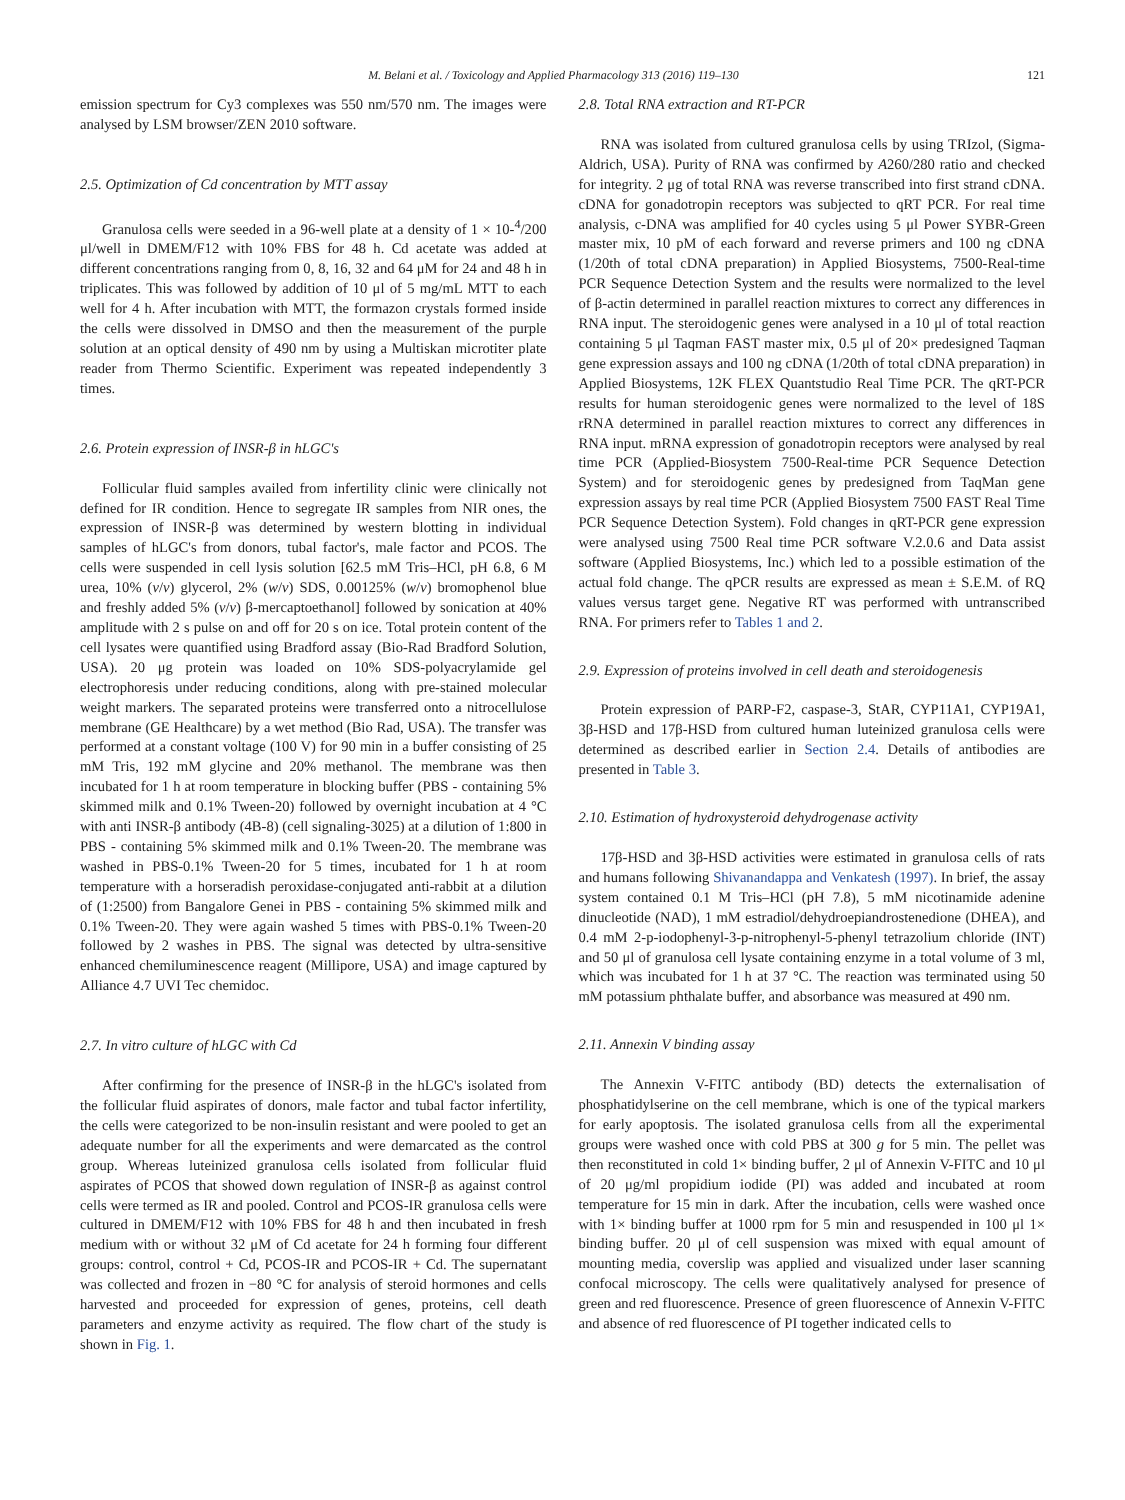M. Belani et al. / Toxicology and Applied Pharmacology 313 (2016) 119–130 121
emission spectrum for Cy3 complexes was 550 nm/570 nm. The images were analysed by LSM browser/ZEN 2010 software.
2.5. Optimization of Cd concentration by MTT assay
Granulosa cells were seeded in a 96-well plate at a density of 1 × 10-<sup>4</sup>/200 μl/well in DMEM/F12 with 10% FBS for 48 h. Cd acetate was added at different concentrations ranging from 0, 8, 16, 32 and 64 μM for 24 and 48 h in triplicates. This was followed by addition of 10 μl of 5 mg/mL MTT to each well for 4 h. After incubation with MTT, the formazon crystals formed inside the cells were dissolved in DMSO and then the measurement of the purple solution at an optical density of 490 nm by using a Multiskan microtiter plate reader from Thermo Scientific. Experiment was repeated independently 3 times.
2.6. Protein expression of INSR-β in hLGC's
Follicular fluid samples availed from infertility clinic were clinically not defined for IR condition. Hence to segregate IR samples from NIR ones, the expression of INSR-β was determined by western blotting in individual samples of hLGC's from donors, tubal factor's, male factor and PCOS. The cells were suspended in cell lysis solution [62.5 mM Tris–HCl, pH 6.8, 6 M urea, 10% (v/v) glycerol, 2% (w/v) SDS, 0.00125% (w/v) bromophenol blue and freshly added 5% (v/v) β-mercaptoethanol] followed by sonication at 40% amplitude with 2 s pulse on and off for 20 s on ice. Total protein content of the cell lysates were quantified using Bradford assay (Bio-Rad Bradford Solution, USA). 20 μg protein was loaded on 10% SDS-polyacrylamide gel electrophoresis under reducing conditions, along with pre-stained molecular weight markers. The separated proteins were transferred onto a nitrocellulose membrane (GE Healthcare) by a wet method (Bio Rad, USA). The transfer was performed at a constant voltage (100 V) for 90 min in a buffer consisting of 25 mM Tris, 192 mM glycine and 20% methanol. The membrane was then incubated for 1 h at room temperature in blocking buffer (PBS - containing 5% skimmed milk and 0.1% Tween-20) followed by overnight incubation at 4 °C with anti INSR-β antibody (4B-8) (cell signaling-3025) at a dilution of 1:800 in PBS - containing 5% skimmed milk and 0.1% Tween-20. The membrane was washed in PBS-0.1% Tween-20 for 5 times, incubated for 1 h at room temperature with a horseradish peroxidase-conjugated anti-rabbit at a dilution of (1:2500) from Bangalore Genei in PBS - containing 5% skimmed milk and 0.1% Tween-20. They were again washed 5 times with PBS-0.1% Tween-20 followed by 2 washes in PBS. The signal was detected by ultra-sensitive enhanced chemiluminescence reagent (Millipore, USA) and image captured by Alliance 4.7 UVI Tec chemidoc.
2.7. In vitro culture of hLGC with Cd
After confirming for the presence of INSR-β in the hLGC's isolated from the follicular fluid aspirates of donors, male factor and tubal factor infertility, the cells were categorized to be non-insulin resistant and were pooled to get an adequate number for all the experiments and were demarcated as the control group. Whereas luteinized granulosa cells isolated from follicular fluid aspirates of PCOS that showed down regulation of INSR-β as against control cells were termed as IR and pooled. Control and PCOS-IR granulosa cells were cultured in DMEM/F12 with 10% FBS for 48 h and then incubated in fresh medium with or without 32 μM of Cd acetate for 24 h forming four different groups: control, control + Cd, PCOS-IR and PCOS-IR + Cd. The supernatant was collected and frozen in −80 °C for analysis of steroid hormones and cells harvested and proceeded for expression of genes, proteins, cell death parameters and enzyme activity as required. The flow chart of the study is shown in Fig. 1.
2.8. Total RNA extraction and RT-PCR
RNA was isolated from cultured granulosa cells by using TRIzol, (Sigma-Aldrich, USA). Purity of RNA was confirmed by A260/280 ratio and checked for integrity. 2 μg of total RNA was reverse transcribed into first strand cDNA. cDNA for gonadotropin receptors was subjected to qRT PCR. For real time analysis, c-DNA was amplified for 40 cycles using 5 μl Power SYBR-Green master mix, 10 pM of each forward and reverse primers and 100 ng cDNA (1/20th of total cDNA preparation) in Applied Biosystems, 7500-Real-time PCR Sequence Detection System and the results were normalized to the level of β-actin determined in parallel reaction mixtures to correct any differences in RNA input. The steroidogenic genes were analysed in a 10 μl of total reaction containing 5 μl Taqman FAST master mix, 0.5 μl of 20× predesigned Taqman gene expression assays and 100 ng cDNA (1/20th of total cDNA preparation) in Applied Biosystems, 12K FLEX Quantstudio Real Time PCR. The qRT-PCR results for human steroidogenic genes were normalized to the level of 18S rRNA determined in parallel reaction mixtures to correct any differences in RNA input. mRNA expression of gonadotropin receptors were analysed by real time PCR (Applied-Biosystem 7500-Real-time PCR Sequence Detection System) and for steroidogenic genes by predesigned from TaqMan gene expression assays by real time PCR (Applied Biosystem 7500 FAST Real Time PCR Sequence Detection System). Fold changes in qRT-PCR gene expression were analysed using 7500 Real time PCR software V.2.0.6 and Data assist software (Applied Biosystems, Inc.) which led to a possible estimation of the actual fold change. The qPCR results are expressed as mean ± S.E.M. of RQ values versus target gene. Negative RT was performed with untranscribed RNA. For primers refer to Tables 1 and 2.
2.9. Expression of proteins involved in cell death and steroidogenesis
Protein expression of PARP-F2, caspase-3, StAR, CYP11A1, CYP19A1, 3β-HSD and 17β-HSD from cultured human luteinized granulosa cells were determined as described earlier in Section 2.4. Details of antibodies are presented in Table 3.
2.10. Estimation of hydroxysteroid dehydrogenase activity
17β-HSD and 3β-HSD activities were estimated in granulosa cells of rats and humans following Shivanandappa and Venkatesh (1997). In brief, the assay system contained 0.1 M Tris–HCl (pH 7.8), 5 mM nicotinamide adenine dinucleotide (NAD), 1 mM estradiol/dehydroepiandrostenedione (DHEA), and 0.4 mM 2-p-iodophenyl-3-p-nitrophenyl-5-phenyl tetrazolium chloride (INT) and 50 μl of granulosa cell lysate containing enzyme in a total volume of 3 ml, which was incubated for 1 h at 37 °C. The reaction was terminated using 50 mM potassium phthalate buffer, and absorbance was measured at 490 nm.
2.11. Annexin V binding assay
The Annexin V-FITC antibody (BD) detects the externalisation of phosphatidylserine on the cell membrane, which is one of the typical markers for early apoptosis. The isolated granulosa cells from all the experimental groups were washed once with cold PBS at 300 g for 5 min. The pellet was then reconstituted in cold 1× binding buffer, 2 μl of Annexin V-FITC and 10 μl of 20 μg/ml propidium iodide (PI) was added and incubated at room temperature for 15 min in dark. After the incubation, cells were washed once with 1× binding buffer at 1000 rpm for 5 min and resuspended in 100 μl 1× binding buffer. 20 μl of cell suspension was mixed with equal amount of mounting media, coverslip was applied and visualized under laser scanning confocal microscopy. The cells were qualitatively analysed for presence of green and red fluorescence. Presence of green fluorescence of Annexin V-FITC and absence of red fluorescence of PI together indicated cells to